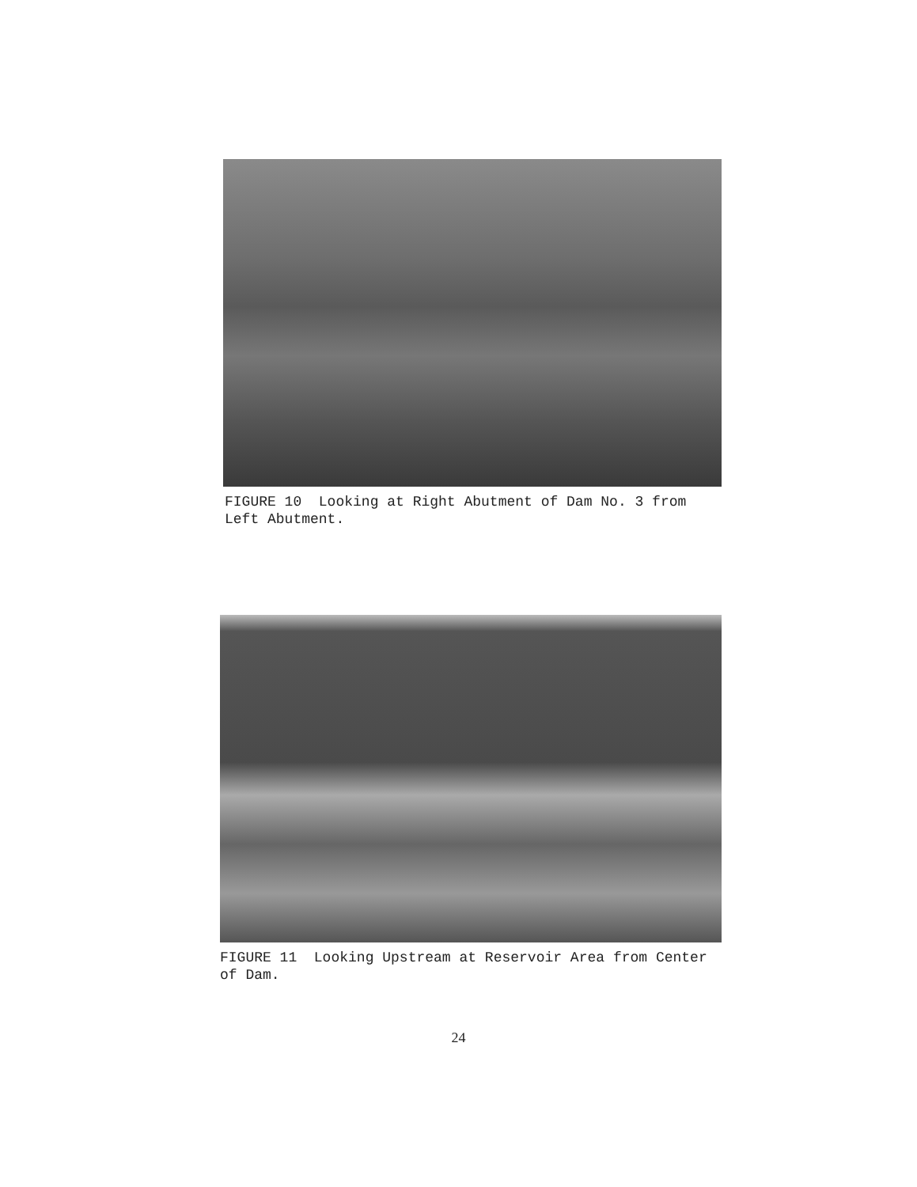FIGURE 10 Looking at Right Abutment of Dam No. 3 from Left Abutment.
FIGURE 11 Looking Upstream at Reservoir Area from Center of Dam.
24